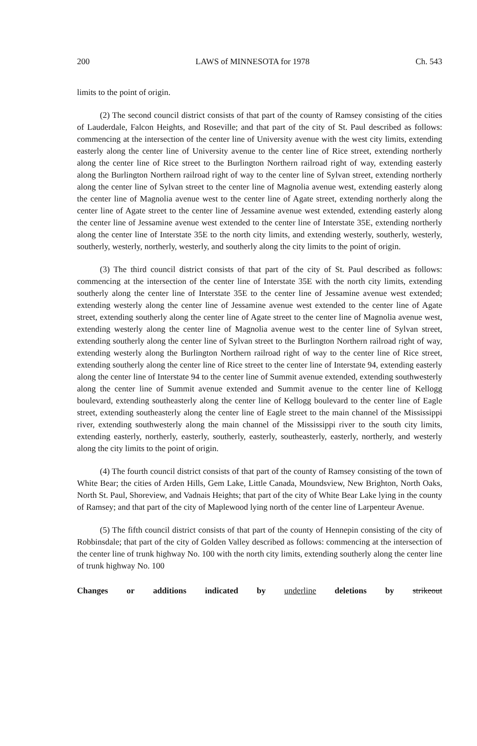200 LAWS of MINNESOTA for 1978 Ch. 543
limits to the point of origin.
(2) The second council district consists of that part of the county of Ramsey consisting of the cities of Lauderdale, Falcon Heights, and Roseville; and that part of the city of St. Paul described as follows: commencing at the intersection of the center line of University avenue with the west city limits, extending easterly along the center line of University avenue to the center line of Rice street, extending northerly along the center line of Rice street to the Burlington Northern railroad right of way, extending easterly along the Burlington Northern railroad right of way to the center line of Sylvan street, extending northerly along the center line of Sylvan street to the center line of Magnolia avenue west, extending easterly along the center line of Magnolia avenue west to the center line of Agate street, extending northerly along the center line of Agate street to the center line of Jessamine avenue west extended, extending easterly along the center line of Jessamine avenue west extended to the center line of Interstate 35E, extending northerly along the center line of Interstate 35E to the north city limits, and extending westerly, southerly, westerly, southerly, westerly, northerly, westerly, and southerly along the city limits to the point of origin.
(3) The third council district consists of that part of the city of St. Paul described as follows: commencing at the intersection of the center line of Interstate 35E with the north city limits, extending southerly along the center line of Interstate 35E to the center line of Jessamine avenue west extended; extending westerly along the center line of Jessamine avenue west extended to the center line of Agate street, extending southerly along the center line of Agate street to the center line of Magnolia avenue west, extending westerly along the center line of Magnolia avenue west to the center line of Sylvan street, extending southerly along the center line of Sylvan street to the Burlington Northern railroad right of way, extending westerly along the Burlington Northern railroad right of way to the center line of Rice street, extending southerly along the center line of Rice street to the center line of Interstate 94, extending easterly along the center line of Interstate 94 to the center line of Summit avenue extended, extending southwesterly along the center line of Summit avenue extended and Summit avenue to the center line of Kellogg boulevard, extending southeasterly along the center line of Kellogg boulevard to the center line of Eagle street, extending southeasterly along the center line of Eagle street to the main channel of the Mississippi river, extending southwesterly along the main channel of the Mississippi river to the south city limits, extending easterly, northerly, easterly, southerly, easterly, southeasterly, easterly, northerly, and westerly along the city limits to the point of origin.
(4) The fourth council district consists of that part of the county of Ramsey consisting of the town of White Bear; the cities of Arden Hills, Gem Lake, Little Canada, Moundsview, New Brighton, North Oaks, North St. Paul, Shoreview, and Vadnais Heights; that part of the city of White Bear Lake lying in the county of Ramsey; and that part of the city of Maplewood lying north of the center line of Larpenteur Avenue.
(5) The fifth council district consists of that part of the county of Hennepin consisting of the city of Robbinsdale; that part of the city of Golden Valley described as follows: commencing at the intersection of the center line of trunk highway No. 100 with the north city limits, extending southerly along the center line of trunk highway No. 100
Changes or additions indicated by underline deletions by strikeout